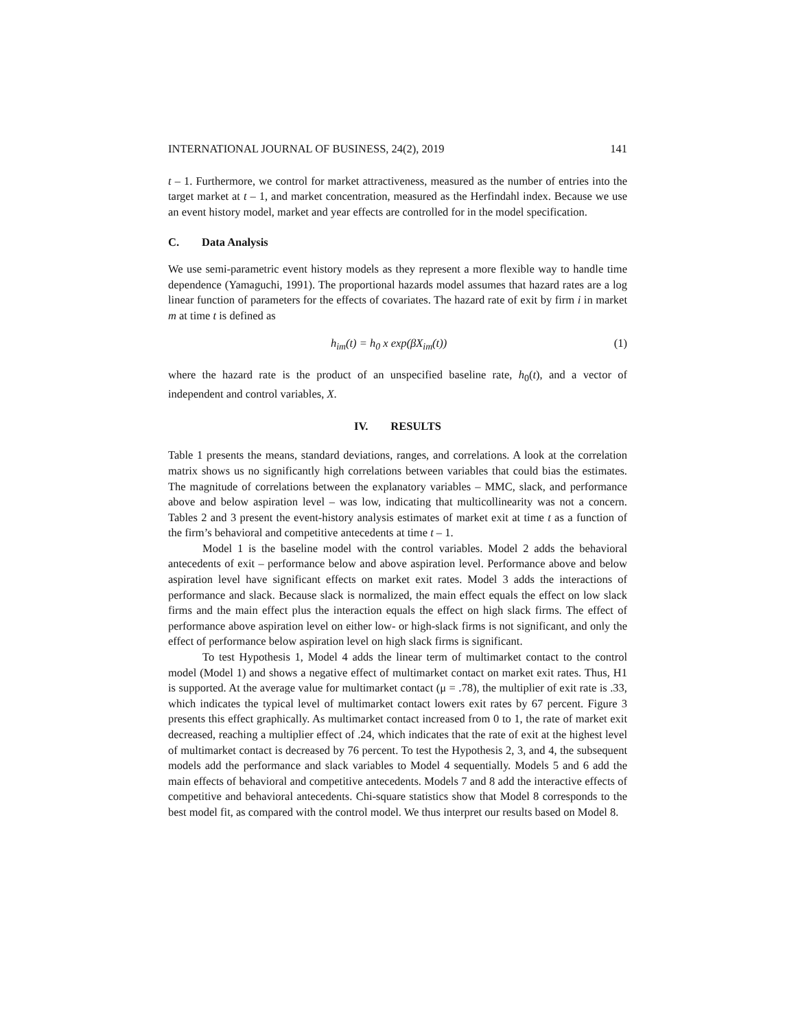INTERNATIONAL JOURNAL OF BUSINESS, 24(2), 2019 141
t – 1. Furthermore, we control for market attractiveness, measured as the number of entries into the target market at t – 1, and market concentration, measured as the Herfindahl index. Because we use an event history model, market and year effects are controlled for in the model specification.
C. Data Analysis
We use semi-parametric event history models as they represent a more flexible way to handle time dependence (Yamaguchi, 1991). The proportional hazards model assumes that hazard rates are a log linear function of parameters for the effects of covariates. The hazard rate of exit by firm i in market m at time t is defined as
h<sub>im</sub>(t) = h<sub>0</sub> x exp(βX<sub>im</sub>(t)) (1)
where the hazard rate is the product of an unspecified baseline rate, h<sub>0</sub>(t), and a vector of independent and control variables, X.
IV. RESULTS
Table 1 presents the means, standard deviations, ranges, and correlations. A look at the correlation matrix shows us no significantly high correlations between variables that could bias the estimates. The magnitude of correlations between the explanatory variables – MMC, slack, and performance above and below aspiration level – was low, indicating that multicollinearity was not a concern. Tables 2 and 3 present the event-history analysis estimates of market exit at time t as a function of the firm’s behavioral and competitive antecedents at time t – 1.
Model 1 is the baseline model with the control variables. Model 2 adds the behavioral antecedents of exit – performance below and above aspiration level. Performance above and below aspiration level have significant effects on market exit rates. Model 3 adds the interactions of performance and slack. Because slack is normalized, the main effect equals the effect on low slack firms and the main effect plus the interaction equals the effect on high slack firms. The effect of performance above aspiration level on either low- or high-slack firms is not significant, and only the effect of performance below aspiration level on high slack firms is significant.
To test Hypothesis 1, Model 4 adds the linear term of multimarket contact to the control model (Model 1) and shows a negative effect of multimarket contact on market exit rates. Thus, H1 is supported. At the average value for multimarket contact (μ = .78), the multiplier of exit rate is .33, which indicates the typical level of multimarket contact lowers exit rates by 67 percent. Figure 3 presents this effect graphically. As multimarket contact increased from 0 to 1, the rate of market exit decreased, reaching a multiplier effect of .24, which indicates that the rate of exit at the highest level of multimarket contact is decreased by 76 percent. To test the Hypothesis 2, 3, and 4, the subsequent models add the performance and slack variables to Model 4 sequentially. Models 5 and 6 add the main effects of behavioral and competitive antecedents. Models 7 and 8 add the interactive effects of competitive and behavioral antecedents. Chi-square statistics show that Model 8 corresponds to the best model fit, as compared with the control model. We thus interpret our results based on Model 8.